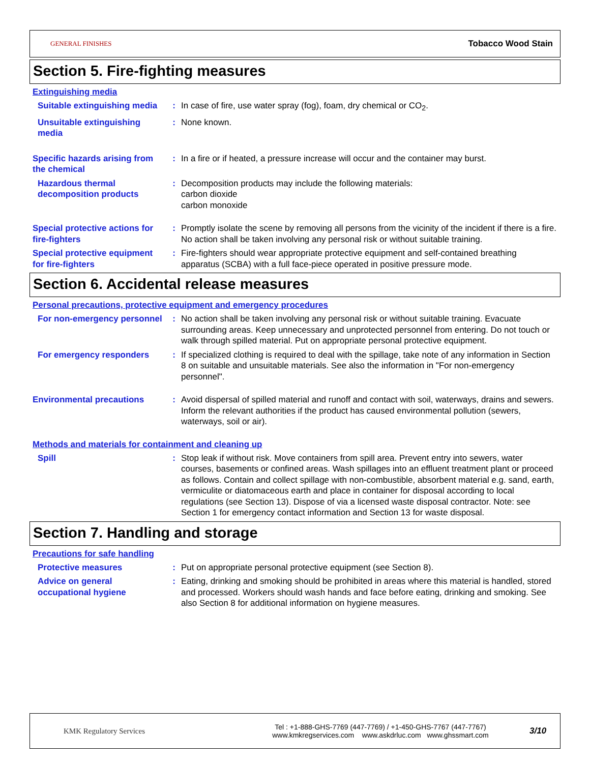GENERAL FINISHES Tobacco Wood Stain
Section 5. Fire-fighting measures
Extinguishing media
Suitable extinguishing media
: In case of fire, use water spray (fog), foam, dry chemical or CO<sub>2</sub>.
Unsuitable extinguishing media
: None known.
Specific hazards arising from the chemical
: In a fire or if heated, a pressure increase will occur and the container may burst.
Hazardous thermal decomposition products
: Decomposition products may include the following materials:
carbon dioxide
carbon monoxide
Special protective actions for fire-fighters
: Promptly isolate the scene by removing all persons from the vicinity of the incident if there is a fire. No action shall be taken involving any personal risk or without suitable training.
Special protective equipment for fire-fighters
: Fire-fighters should wear appropriate protective equipment and self-contained breathing apparatus (SCBA) with a full face-piece operated in positive pressure mode.
Section 6. Accidental release measures
Personal precautions, protective equipment and emergency procedures
For non-emergency personnel
: No action shall be taken involving any personal risk or without suitable training. Evacuate surrounding areas. Keep unnecessary and unprotected personnel from entering. Do not touch or walk through spilled material. Put on appropriate personal protective equipment.
For emergency responders : If specialized clothing is required to deal with the spillage, take note of any information in Section 8 on suitable and unsuitable materials. See also the information in "For non-emergency personnel".
Environmental precautions : Avoid dispersal of spilled material and runoff and contact with soil, waterways, drains and sewers. Inform the relevant authorities if the product has caused environmental pollution (sewers, waterways, soil or air).
Methods and materials for containment and cleaning up
Spill : Stop leak if without risk. Move containers from spill area. Prevent entry into sewers, water courses, basements or confined areas. Wash spillages into an effluent treatment plant or proceed as follows. Contain and collect spillage with non-combustible, absorbent material e.g. sand, earth, vermiculite or diatomaceous earth and place in container for disposal according to local regulations (see Section 13). Dispose of via a licensed waste disposal contractor. Note: see Section 1 for emergency contact information and Section 13 for waste disposal.
Section 7. Handling and storage
Precautions for safe handling
Protective measures : Put on appropriate personal protective equipment (see Section 8).
Advice on general occupational hygiene
: Eating, drinking and smoking should be prohibited in areas where this material is handled, stored and processed. Workers should wash hands and face before eating, drinking and smoking. See also Section 8 for additional information on hygiene measures.
KMK Regulatory Services
Tel : +1-888-GHS-7769 (447-7769) / +1-450-GHS-7767 (447-7767)
www.kmkregservices.com www.askdrluc.com www.ghssmart.com
3/10